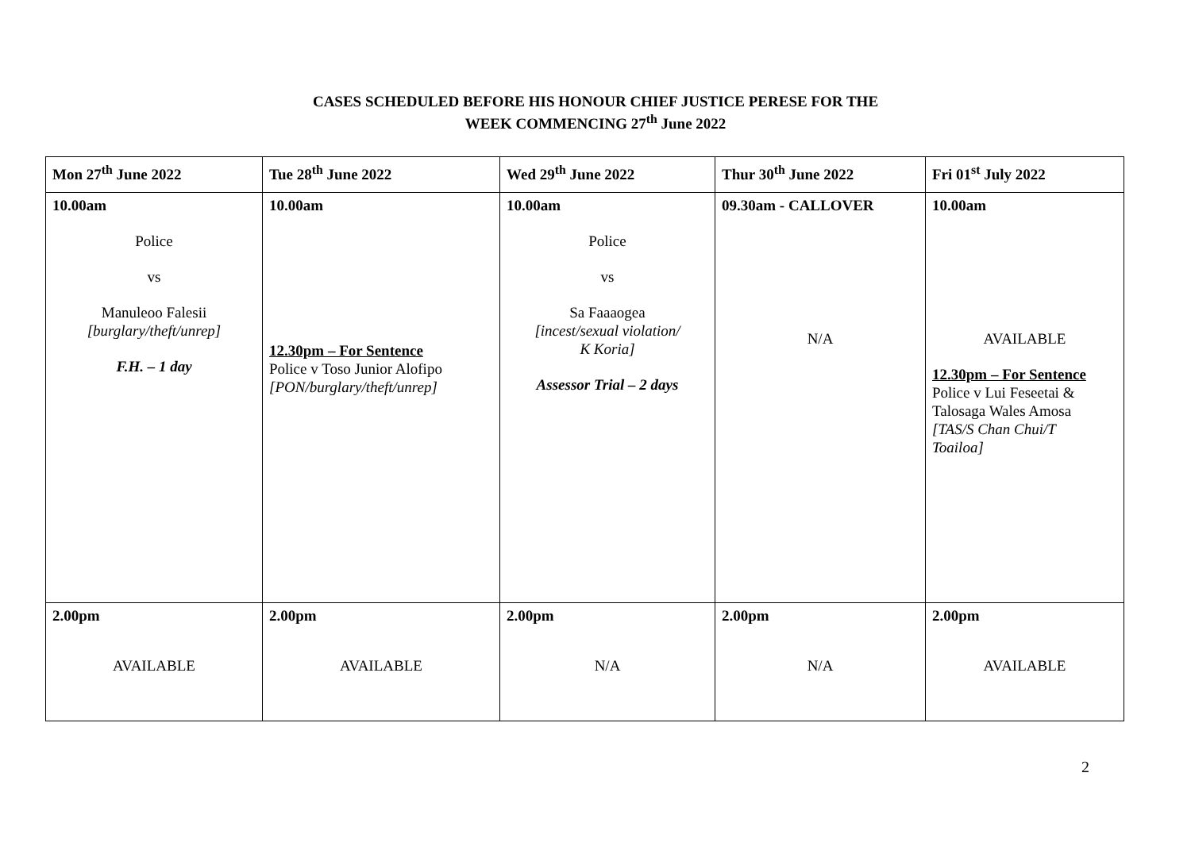CASES SCHEDULED BEFORE HIS HONOUR CHIEF JUSTICE PERESE FOR THE
WEEK COMMENCING 27<sup>th</sup> June 2022
| Mon 27<sup>th</sup> June 2022 | Tue 28<sup>th</sup> June 2022 | Wed 29<sup>th</sup> June 2022 | Thur 30<sup>th</sup> June 2022 | Fri 01<sup>st</sup> July 2022 |
| 10.00am Police vs Manuleoo Falesii [burglary/theft/unrep] F.H. – 1 day | 10.00am 12.30pm – For Sentence Police v Toso Junior Alofipo [PON/burglary/theft/unrep] | 10.00am Police vs Sa Faaaogea [incest/sexual violation/ K Koria] Assessor Trial – 2 days | 09.30am - CALLOVER N/A | 10.00am AVAILABLE 12.30pm – For Sentence Police v Lui Feseetai & Talosaga Wales Amosa [TAS/S Chan Chui/T Toailoa] |
| 2.00pm AVAILABLE | 2.00pm AVAILABLE | 2.00pm N/A | 2.00pm N/A | 2.00pm AVAILABLE |
2